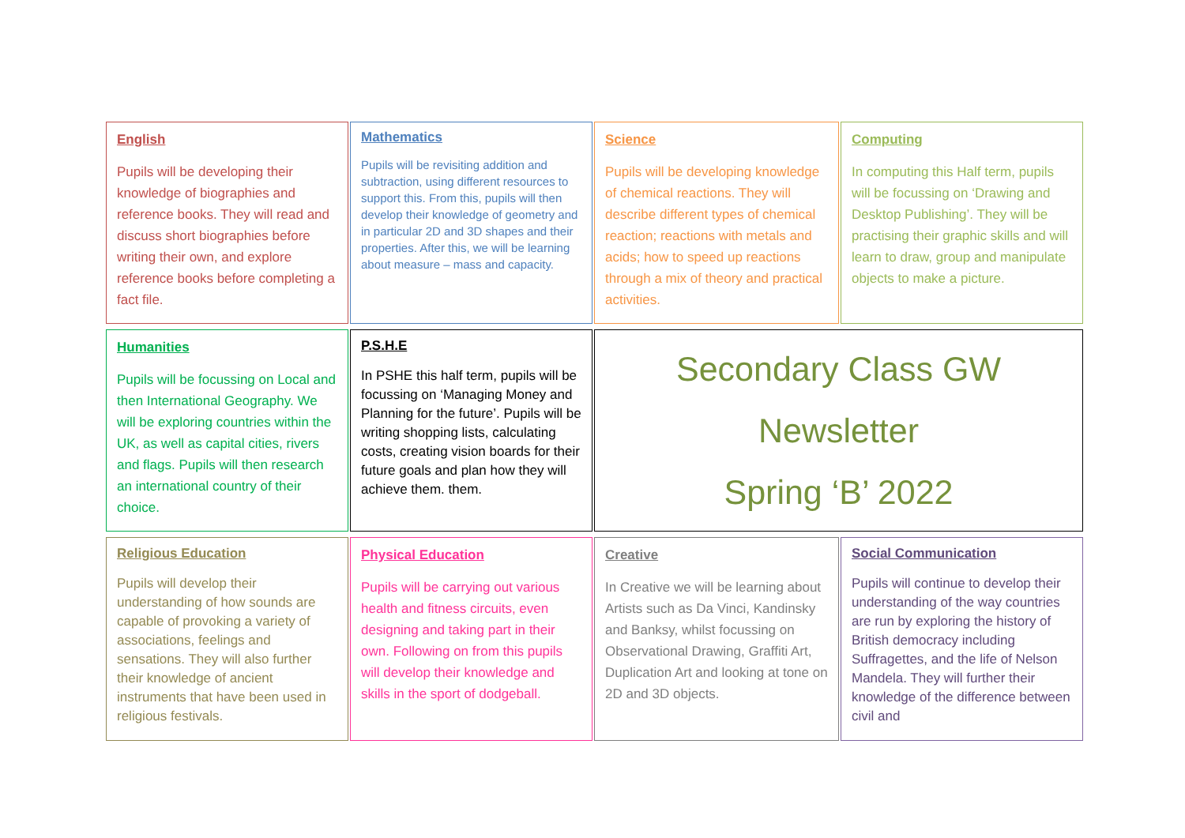English
Pupils will be developing their knowledge of biographies and reference books. They will read and discuss short biographies before writing their own, and explore reference books before completing a fact file.
Mathematics
Pupils will be revisiting addition and subtraction, using different resources to support this. From this, pupils will then develop their knowledge of geometry and in particular 2D and 3D shapes and their properties. After this, we will be learning about measure – mass and capacity.
Science
Pupils will be developing knowledge of chemical reactions. They will describe different types of chemical reaction; reactions with metals and acids; how to speed up reactions through a mix of theory and practical activities.
Computing
In computing this Half term, pupils will be focussing on ‘Drawing and Desktop Publishing’. They will be practising their graphic skills and will learn to draw, group and manipulate objects to make a picture.
Humanities
Pupils will be focussing on Local and then International Geography. We will be exploring countries within the UK, as well as capital cities, rivers and flags. Pupils will then research an international country of their choice.
P.S.H.E
In PSHE this half term, pupils will be focussing on ‘Managing Money and Planning for the future’. Pupils will be writing shopping lists, calculating costs, creating vision boards for their future goals and plan how they will achieve them. them.
Secondary Class GW
Newsletter
Spring ‘B’ 2022
Religious Education
Pupils will develop their understanding of how sounds are capable of provoking a variety of associations, feelings and sensations. They will also further their knowledge of ancient instruments that have been used in religious festivals.
Physical Education
Pupils will be carrying out various health and fitness circuits, even designing and taking part in their own. Following on from this pupils will develop their knowledge and skills in the sport of dodgeball.
Creative
In Creative we will be learning about Artists such as Da Vinci, Kandinsky and Banksy, whilst focussing on Observational Drawing, Graffiti Art, Duplication Art and looking at tone on 2D and 3D objects.
Social Communication
Pupils will continue to develop their understanding of the way countries are run by exploring the history of British democracy including Suffragettes, and the life of Nelson Mandela. They will further their knowledge of the difference between civil and